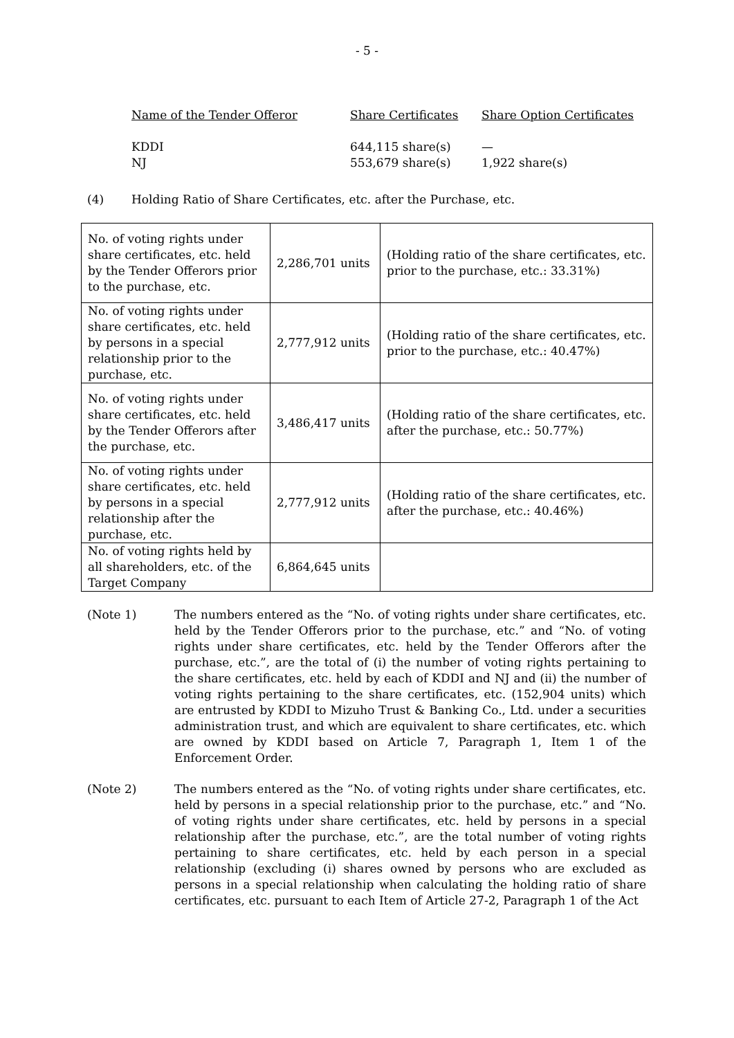- 5 -
| Name of the Tender Offeror | Share Certificates | Share Option Certificates |
| KDDI | 644,115 share(s) | — |
| NJ | 553,679 share(s) | 1,922 share(s) |
(4) Holding Ratio of Share Certificates, etc. after the Purchase, etc.
| No. of voting rights under share certificates, etc. held by the Tender Offerors prior to the purchase, etc. | 2,286,701 units | (Holding ratio of the share certificates, etc. prior to the purchase, etc.: 33.31%) |
| No. of voting rights under share certificates, etc. held by persons in a special relationship prior to the purchase, etc. | 2,777,912 units | (Holding ratio of the share certificates, etc. prior to the purchase, etc.: 40.47%) |
| No. of voting rights under share certificates, etc. held by the Tender Offerors after the purchase, etc. | 3,486,417 units | (Holding ratio of the share certificates, etc. after the purchase, etc.: 50.77%) |
| No. of voting rights under share certificates, etc. held by persons in a special relationship after the purchase, etc. | 2,777,912 units | (Holding ratio of the share certificates, etc. after the purchase, etc.: 40.46%) |
| No. of voting rights held by all shareholders, etc. of the Target Company | 6,864,645 units | |
(Note 1) The numbers entered as the “No. of voting rights under share certificates, etc. held by the Tender Offerors prior to the purchase, etc.” and “No. of voting rights under share certificates, etc. held by the Tender Offerors after the purchase, etc.”, are the total of (i) the number of voting rights pertaining to the share certificates, etc. held by each of KDDI and NJ and (ii) the number of voting rights pertaining to the share certificates, etc. (152,904 units) which are entrusted by KDDI to Mizuho Trust & Banking Co., Ltd. under a securities administration trust, and which are equivalent to share certificates, etc. which are owned by KDDI based on Article 7, Paragraph 1, Item 1 of the Enforcement Order.
(Note 2) The numbers entered as the “No. of voting rights under share certificates, etc. held by persons in a special relationship prior to the purchase, etc.” and “No. of voting rights under share certificates, etc. held by persons in a special relationship after the purchase, etc.”, are the total number of voting rights pertaining to share certificates, etc. held by each person in a special relationship (excluding (i) shares owned by persons who are excluded as persons in a special relationship when calculating the holding ratio of share certificates, etc. pursuant to each Item of Article 27-2, Paragraph 1 of the Act